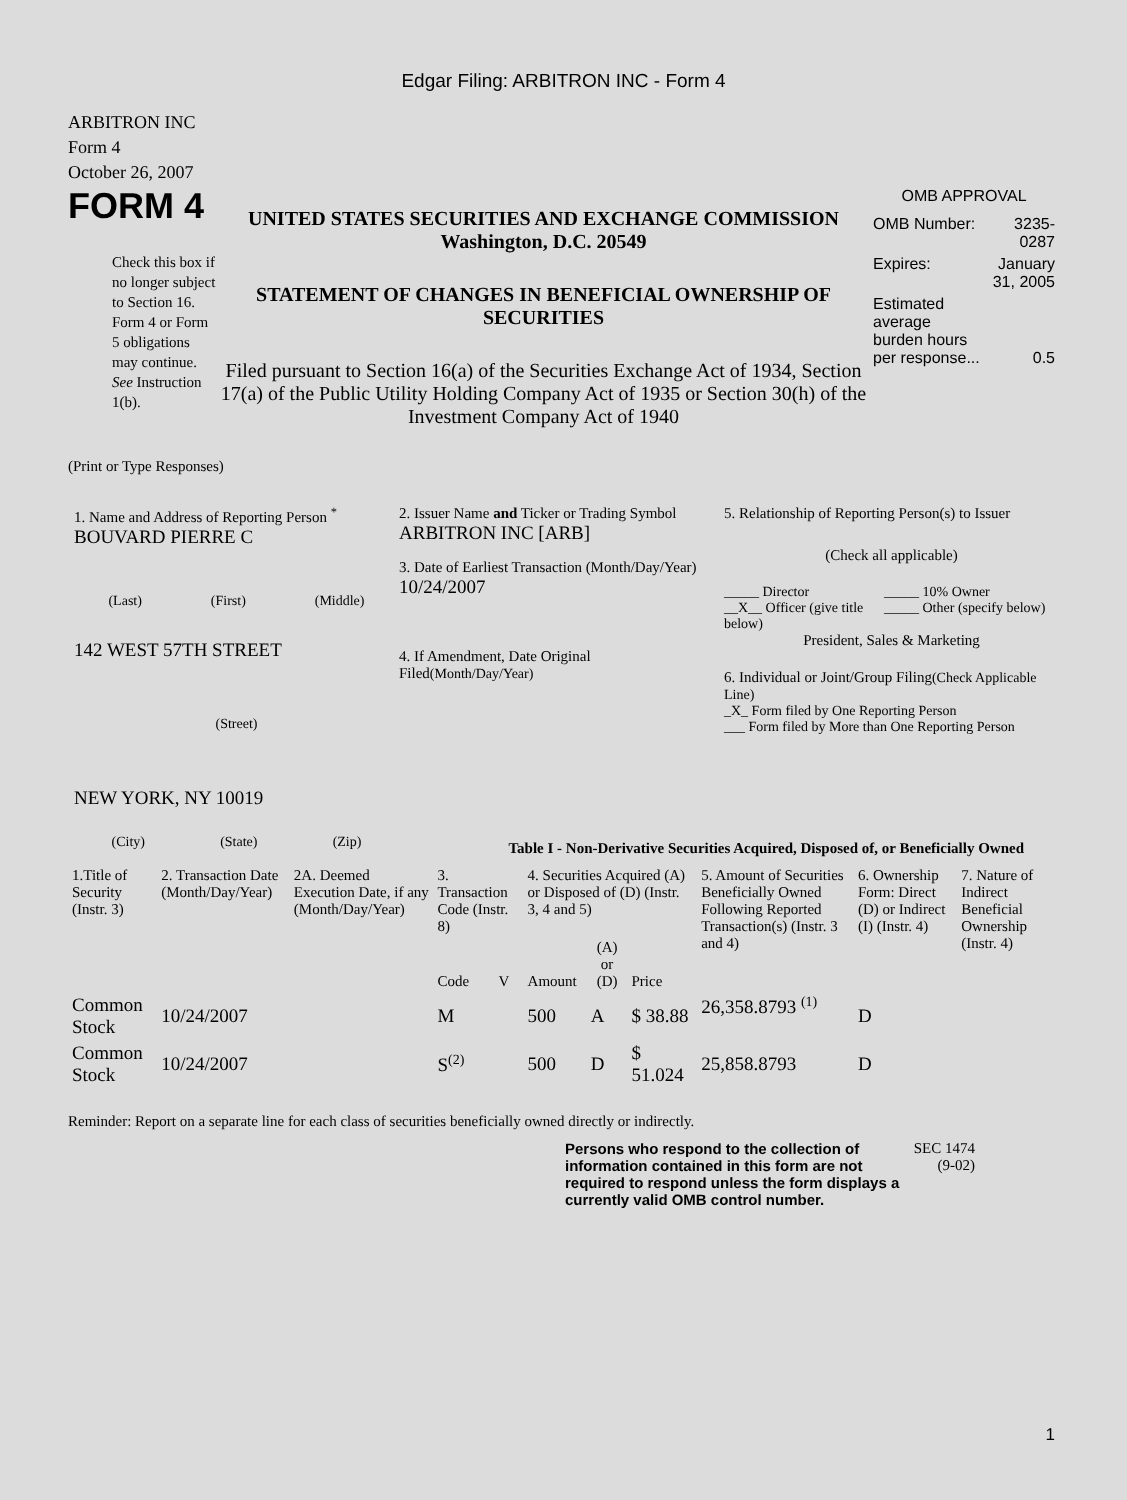Edgar Filing: ARBITRON INC - Form 4
ARBITRON INC
Form 4
October 26, 2007
FORM 4
Check this box if no longer subject to Section 16. Form 4 or Form 5 obligations may continue. See Instruction 1(b).
UNITED STATES SECURITIES AND EXCHANGE COMMISSION
Washington, D.C. 20549
STATEMENT OF CHANGES IN BENEFICIAL OWNERSHIP OF SECURITIES
Filed pursuant to Section 16(a) of the Securities Exchange Act of 1934, Section 17(a) of the Public Utility Holding Company Act of 1935 or Section 30(h) of the Investment Company Act of 1940
OMB APPROVAL
| OMB Number: | 3235-0287 |
| Expires: | January 31, 2005 |
| Estimated average burden hours per response... | 0.5 |
(Print or Type Responses)
1. Name and Address of Reporting Person <sup>*</sup>
BOUVARD PIERRE C
(Last) (First) (Middle)
142 WEST 57TH STREET
(Street)
NEW YORK, NY 10019
(City) (State) (Zip)
2. Issuer Name and Ticker or Trading Symbol
ARBITRON INC [ARB]
3. Date of Earliest Transaction (Month/Day/Year)
10/24/2007
4. If Amendment, Date Original Filed(Month/Day/Year)
5. Relationship of Reporting Person(s) to Issuer
(Check all applicable)
_____ Director
__X__ Officer (give title below)
_____ 10% Owner
_____ Other (specify below)
President, Sales & Marketing
6. Individual or Joint/Group Filing(Check Applicable Line)
_X_ Form filed by One Reporting Person
___ Form filed by More than One Reporting Person
Table I - Non-Derivative Securities Acquired, Disposed of, or Beneficially Owned
| 1.Title of Security (Instr. 3) | 2. Transaction Date (Month/Day/Year) | 2A. Deemed Execution Date, if any (Month/Day/Year) | 3. Transaction Code (Instr. 8) | | 4. Securities Acquired (A) or Disposed of (D) (Instr. 3, 4 and 5) | | | 5. Amount of Securities Beneficially Owned Following Reported Transaction(s) (Instr. 3 and 4) | 6. Ownership Form: Direct (D) or Indirect (I) (Instr. 4) | 7. Nature of Indirect Beneficial Ownership (Instr. 4) |
| --- | --- | --- | --- | --- | --- | --- | --- | --- | --- | --- |
| | | | Code | V | Amount | (A) or (D) | Price | | | |
| Common Stock | 10/24/2007 | | M | | 500 | A | $ 38.88 | 26,358.8793 <sup>(1)</sup> | D | |
| Common Stock | 10/24/2007 | | S<sup>(2)</sup> | | 500 | D | $ 51.024 | 25,858.8793 | D | |
Reminder: Report on a separate line for each class of securities beneficially owned directly or indirectly.
Persons who respond to the collection of information contained in this form are not required to respond unless the form displays a currently valid OMB control number.
SEC 1474 (9-02)
1